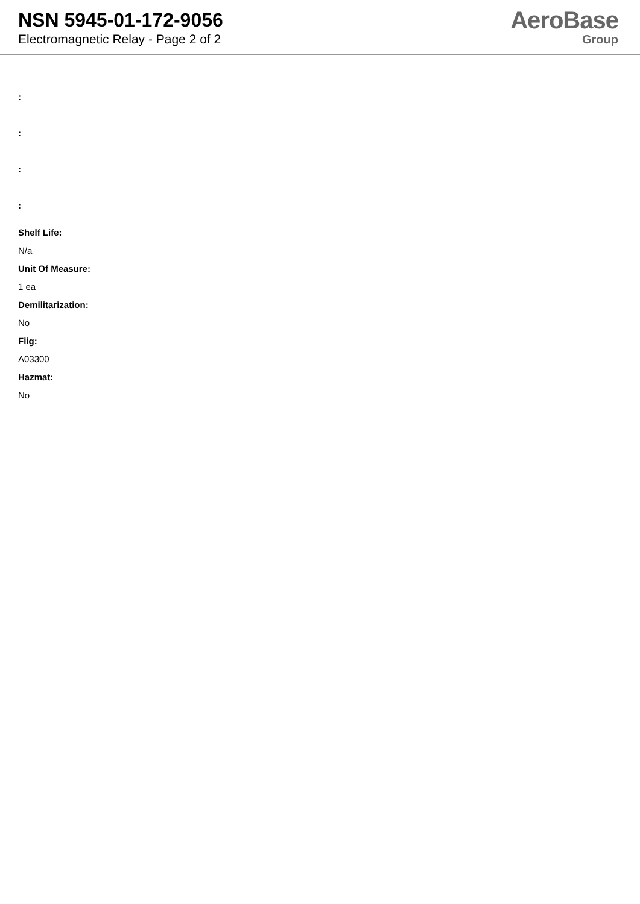NSN 5945-01-172-9056
Electromagnetic Relay - Page 2 of 2
AeroBase
Group
:
:
:
:
Shelf Life:
N/a
Unit Of Measure:
1 ea
Demilitarization:
No
Fiig:
A03300
Hazmat:
No